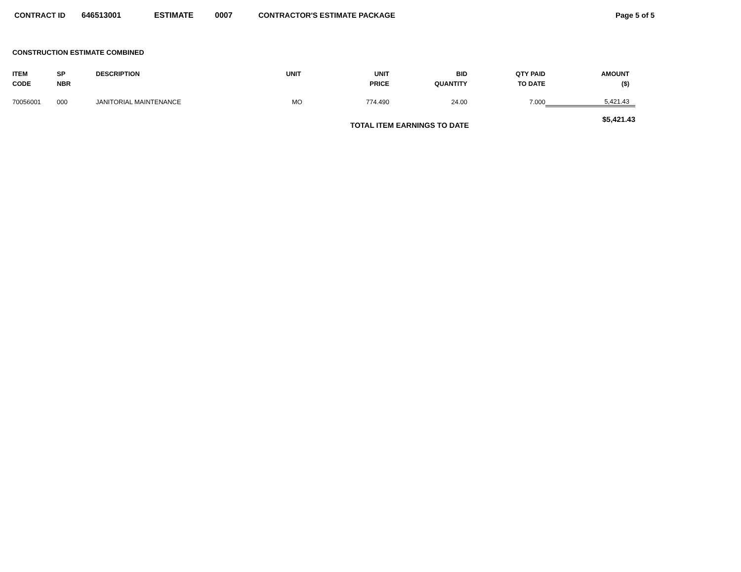CONTRACT ID 646513001 ESTIMATE 0007 CONTRACTOR'S ESTIMATE PACKAGE Page 5 of 5
CONSTRUCTION ESTIMATE COMBINED
| ITEM CODE | SP NBR | DESCRIPTION | UNIT | UNIT PRICE | BID QUANTITY | QTY PAID TO DATE | AMOUNT ($) | |
| --- | --- | --- | --- | --- | --- | --- | --- | --- |
| 70056001 | 000 | JANITORIAL MAINTENANCE | MO | 774.490 | 24.00 | 7.000 | 5,421.43 | |
| | | | | TOTAL ITEM EARNINGS TO DATE | | | $5,421.43 | |